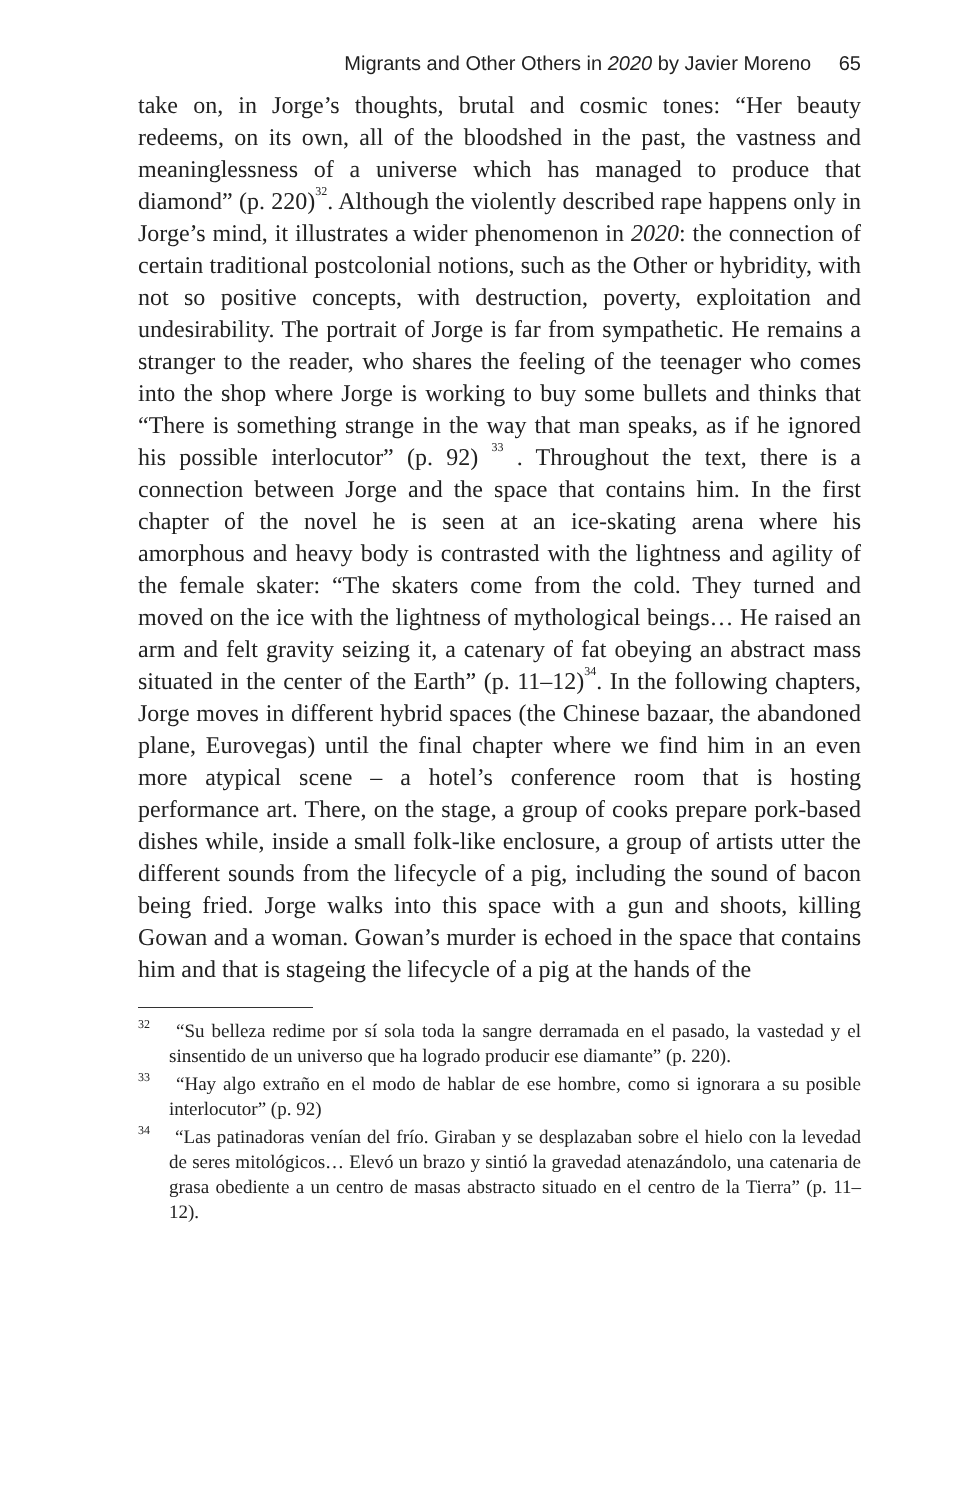Migrants and Other Others in 2020 by Javier Moreno 65
take on, in Jorge’s thoughts, brutal and cosmic tones: “Her beauty redeems, on its own, all of the bloodshed in the past, the vastness and meaninglessness of a universe which has managed to produce that diamond” (p. 220)<sup>32</sup>. Although the violently described rape happens only in Jorge’s mind, it illustrates a wider phenomenon in 2020: the connection of certain traditional postcolonial notions, such as the Other or hybridity, with not so positive concepts, with destruction, poverty, exploitation and undesirability. The portrait of Jorge is far from sympathetic. He remains a stranger to the reader, who shares the feeling of the teenager who comes into the shop where Jorge is working to buy some bullets and thinks that “There is something strange in the way that man speaks, as if he ignored his possible interlocutor” (p. 92) <sup>33</sup> . Throughout the text, there is a connection between Jorge and the space that contains him. In the first chapter of the novel he is seen at an ice-skating arena where his amorphous and heavy body is contrasted with the lightness and agility of the female skater: “The skaters come from the cold. They turned and moved on the ice with the lightness of mythological beings… He raised an arm and felt gravity seizing it, a catenary of fat obeying an abstract mass situated in the center of the Earth” (p. 11–12)<sup>34</sup>. In the following chapters, Jorge moves in different hybrid spaces (the Chinese bazaar, the abandoned plane, Eurovegas) until the final chapter where we find him in an even more atypical scene – a hotel’s conference room that is hosting performance art. There, on the stage, a group of cooks prepare pork-based dishes while, inside a small folk-like enclosure, a group of artists utter the different sounds from the lifecycle of a pig, including the sound of bacon being fried. Jorge walks into this space with a gun and shoots, killing Gowan and a woman. Gowan’s murder is echoed in the space that contains him and that is stageing the lifecycle of a pig at the hands of the
<sup>32</sup> “Su belleza redime por sí sola toda la sangre derramada en el pasado, la vastedad y el sinsentido de un universo que ha logrado producir ese diamante” (p. 220).
<sup>33</sup> “Hay algo extraño en el modo de hablar de ese hombre, como si ignorara a su posible interlocutor” (p. 92)
<sup>34</sup> “Las patinadoras venían del frío. Giraban y se desplazaban sobre el hielo con la levedad de seres mitológicos… Elevó un brazo y sintió la gravedad atenazándolo, una catenaria de grasa obediente a un centro de masas abstracto situado en el centro de la Tierra” (p. 11–12).